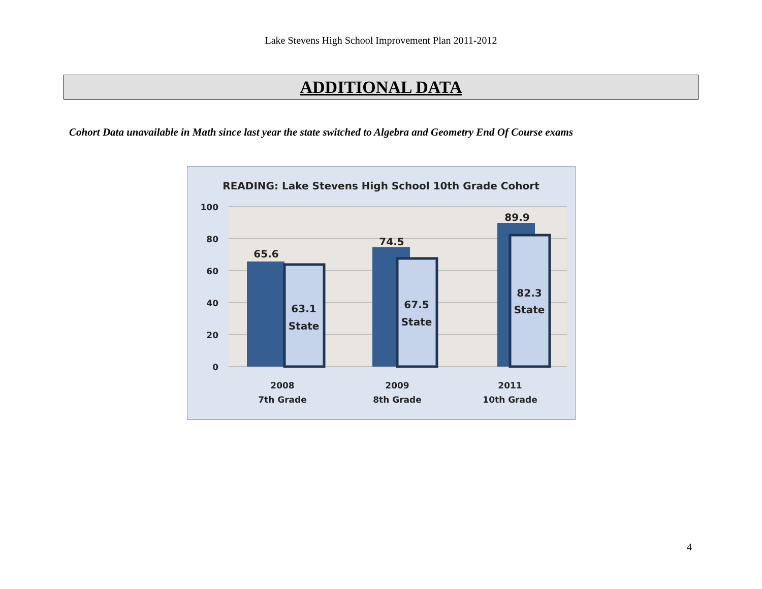Lake Stevens High School Improvement Plan 2011-2012
ADDITIONAL DATA
Cohort Data unavailable in Math since last year the state switched to Algebra and Geometry End Of Course exams
READING: Lake Stevens High School 10th Grade Cohort
100
80
60
40
20
0
65.6
63.1
State
74.5
67.5
State
89.9
82.3
State
2008
7th Grade
2009
8th Grade
2011
10th Grade
4